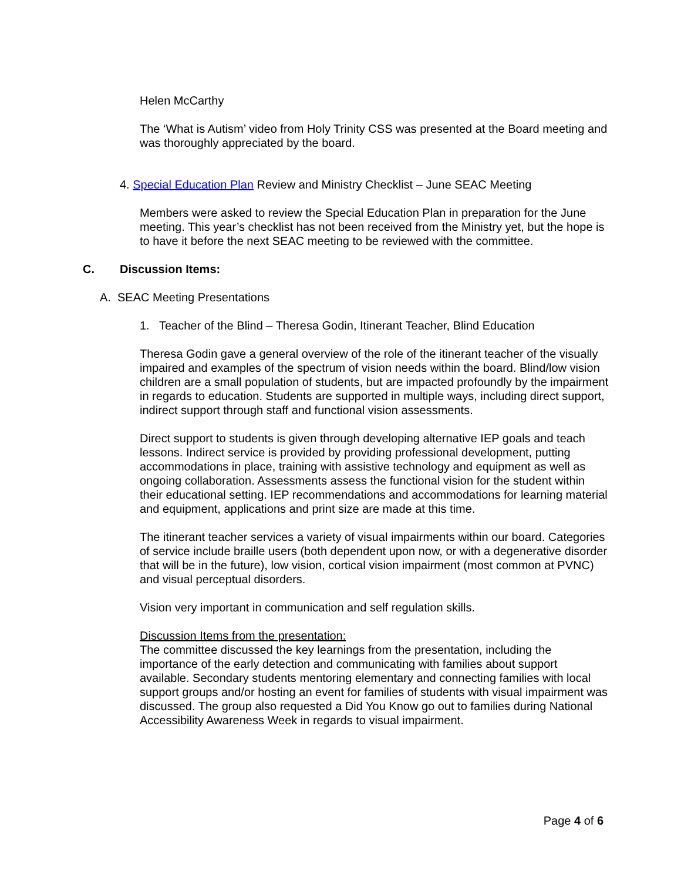Helen McCarthy
The ‘What is Autism’ video from Holy Trinity CSS was presented at the Board meeting and was thoroughly appreciated by the board.
4. Special Education Plan Review and Ministry Checklist – June SEAC Meeting
Members were asked to review the Special Education Plan in preparation for the June meeting. This year’s checklist has not been received from the Ministry yet, but the hope is to have it before the next SEAC meeting to be reviewed with the committee.
C. Discussion Items:
A. SEAC Meeting Presentations
1. Teacher of the Blind – Theresa Godin, Itinerant Teacher, Blind Education
Theresa Godin gave a general overview of the role of the itinerant teacher of the visually impaired and examples of the spectrum of vision needs within the board. Blind/low vision children are a small population of students, but are impacted profoundly by the impairment in regards to education. Students are supported in multiple ways, including direct support, indirect support through staff and functional vision assessments.
Direct support to students is given through developing alternative IEP goals and teach lessons. Indirect service is provided by providing professional development, putting accommodations in place, training with assistive technology and equipment as well as ongoing collaboration. Assessments assess the functional vision for the student within their educational setting. IEP recommendations and accommodations for learning material and equipment, applications and print size are made at this time.
The itinerant teacher services a variety of visual impairments within our board. Categories of service include braille users (both dependent upon now, or with a degenerative disorder that will be in the future), low vision, cortical vision impairment (most common at PVNC) and visual perceptual disorders.
Vision very important in communication and self regulation skills.
Discussion Items from the presentation:
The committee discussed the key learnings from the presentation, including the importance of the early detection and communicating with families about support available. Secondary students mentoring elementary and connecting families with local support groups and/or hosting an event for families of students with visual impairment was discussed. The group also requested a Did You Know go out to families during National Accessibility Awareness Week in regards to visual impairment.
Page 4 of 6